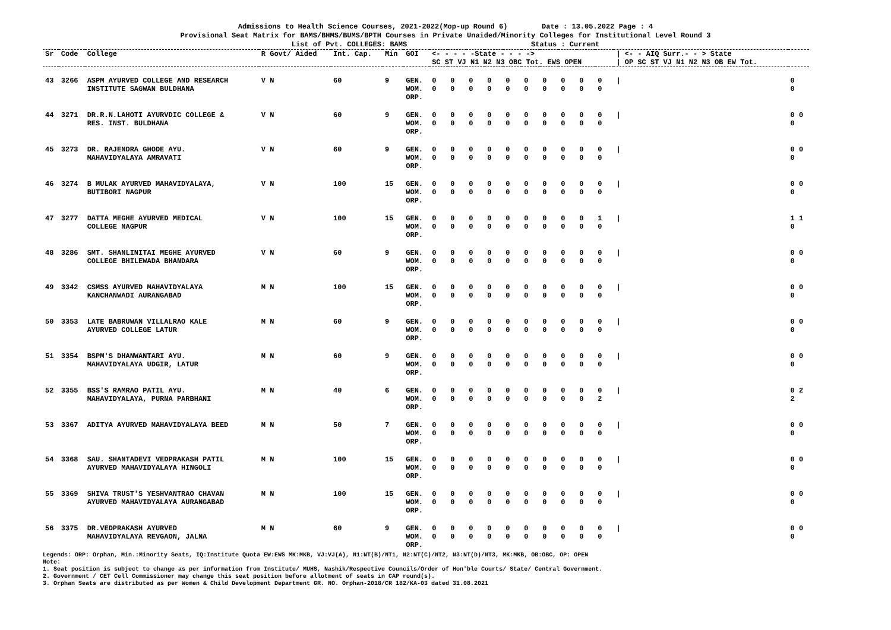Admissions to Health Science Courses, 2021-2022(Mop-up Round 6) Date : 13.05.2022 Page : 4
Provisional Seat Matrix for BAMS/BHMS/BUMS/BPTH Courses in Private Unaided/Minority Colleges for Institutional Level Round 3
List of Pvt. COLLEGES: BAMS Status : Current
| Sr | Code | College | R Govt/ Aided | Int. Cap. | Min | GOI | <- - - - -State - - - -> SC ST VJ N1 N2 N3 OBC Tot. EWS OPEN | | | | | | | | | | / <- - AIQ Surr.- - > State / OP SC ST VJ N1 N2 N3 OB EW Tot. | |
| --- | --- | --- | --- | --- | --- | --- | --- | --- | --- | --- | --- | --- | --- | --- | --- | --- | --- | --- |
| 43 | 3266 | ASPM AYURVED COLLEGE AND RESEARCH INSTITUTE SAGWAN BULDHANA | V N | 60 | 9 | GEN. WOM. ORP. | 0 0 | 0 0 | 0 0 | 0 0 | 0 0 | 0 0 | 0 0 | 0 0 | 0 0 | 0 0 | / | 0 0 |
| 44 | 3271 | DR.R.N.LAHOTI AYURVDIC COLLEGE & RES. INST. BULDHANA | V N | 60 | 9 | GEN. WOM. ORP. | 0 0 | 0 0 | 0 0 | 0 0 | 0 0 | 0 0 | 0 0 | 0 0 | 0 0 | 0 0 | / | 0 0 0 |
| 45 | 3273 | DR. RAJENDRA GHODE AYU. MAHAVIDYALAYA AMRAVATI | V N | 60 | 9 | GEN. WOM. ORP. | 0 0 | 0 0 | 0 0 | 0 0 | 0 0 | 0 0 | 0 0 | 0 0 | 0 0 | 0 0 | / | 0 0 0 |
| 46 | 3274 | B MULAK AYURVED MAHAVIDYALAYA, BUTIBORI NAGPUR | V N | 100 | 15 | GEN. WOM. ORP. | 0 0 | 0 0 | 0 0 | 0 0 | 0 0 | 0 0 | 0 0 | 0 0 | 0 0 | 0 0 | / | 0 0 0 |
| 47 | 3277 | DATTA MEGHE AYURVED MEDICAL COLLEGE NAGPUR | V N | 100 | 15 | GEN. WOM. ORP. | 0 0 | 0 0 | 0 0 | 0 0 | 0 0 | 0 0 | 0 0 | 0 0 | 0 0 | 1 0 | / | 1 1 0 |
| 48 | 3286 | SMT. SHANLINITAI MEGHE AYURVED COLLEGE BHILEWADA BHANDARA | V N | 60 | 9 | GEN. WOM. ORP. | 0 0 | 0 0 | 0 0 | 0 0 | 0 0 | 0 0 | 0 0 | 0 0 | 0 0 | 0 0 | / | 0 0 0 |
| 49 | 3342 | CSMSS AYURVED MAHAVIDYALAYA KANCHANWADI AURANGABAD | M N | 100 | 15 | GEN. WOM. ORP. | 0 0 | 0 0 | 0 0 | 0 0 | 0 0 | 0 0 | 0 0 | 0 0 | 0 0 | 0 0 | / | 0 0 0 |
| 50 | 3353 | LATE BABRUWAN VILLALRAO KALE AYURVED COLLEGE LATUR | M N | 60 | 9 | GEN. WOM. ORP. | 0 0 | 0 0 | 0 0 | 0 0 | 0 0 | 0 0 | 0 0 | 0 0 | 0 0 | 0 0 | / | 0 0 0 |
| 51 | 3354 | BSPM'S DHANWANTARI AYU. MAHAVIDYALAYA UDGIR, LATUR | M N | 60 | 9 | GEN. WOM. ORP. | 0 0 | 0 0 | 0 0 | 0 0 | 0 0 | 0 0 | 0 0 | 0 0 | 0 0 | 0 0 | / | 0 0 0 |
| 52 | 3355 | BSS'S RAMRAO PATIL AYU. MAHAVIDYALAYA, PURNA PARBHANI | M N | 40 | 6 | GEN. WOM. ORP. | 0 0 | 0 0 | 0 0 | 0 0 | 0 0 | 0 0 | 0 0 | 0 0 | 0 0 | 0 2 | / | 0 2 2 |
| 53 | 3367 | ADITYA AYURVED MAHAVIDYALAYA BEED | M N | 50 | 7 | GEN. WOM. ORP. | 0 0 | 0 0 | 0 0 | 0 0 | 0 0 | 0 0 | 0 0 | 0 0 | 0 0 | 0 0 | / | 0 0 0 |
| 54 | 3368 | SAU. SHANTADEVI VEDPRAKASH PATIL AYURVED MAHAVIDYALAYA HINGOLI | M N | 100 | 15 | GEN. WOM. ORP. | 0 0 | 0 0 | 0 0 | 0 0 | 0 0 | 0 0 | 0 0 | 0 0 | 0 0 | 0 0 | / | 0 0 0 |
| 55 | 3369 | SHIVA TRUST'S YESHVANTRAO CHAVAN AYURVED MAHAVIDYALAYA AURANGABAD | M N | 100 | 15 | GEN. WOM. ORP. | 0 0 | 0 0 | 0 0 | 0 0 | 0 0 | 0 0 | 0 0 | 0 0 | 0 0 | 0 0 | / | 0 0 0 |
| 56 | 3375 | DR.VEDPRAKASH AYURVED MAHAVIDYALAYA REVGAON, JALNA | M N | 60 | 9 | GEN. WOM. ORP. | 0 0 | 0 0 | 0 0 | 0 0 | 0 0 | 0 0 | 0 0 | 0 0 | 0 0 | 0 0 | / | 0 0 0 |
Legends: ORP: Orphan, Min.:Minority Seats, IQ:Institute Quota EW:EWS MK:MKB, VJ:VJ(A), N1:NT(B)/NT1, N2:NT(C)/NT2, N3:NT(D)/NT3, MK:MKB, OB:OBC, OP: OPEN
Note:
1. Seat position is subject to change as per information from Institute/ MUHS, Nashik/Respective Councils/Order of Hon'ble Courts/ State/ Central Government.
2. Government / CET Cell Commissioner may change this seat position before allotment of seats in CAP round(s).
3. Orphan Seats are distributed as per Women & Child Development Department GR. NO. Orphan-2018/CR 182/KA-03 dated 31.08.2021